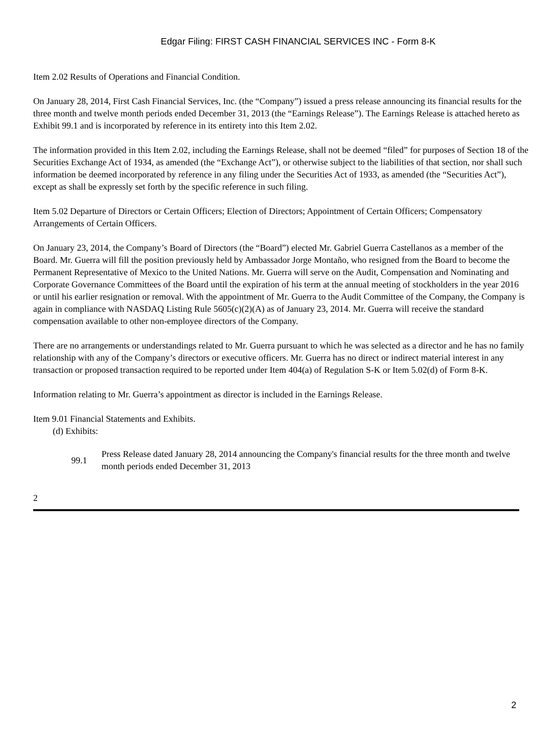Edgar Filing: FIRST CASH FINANCIAL SERVICES INC - Form 8-K
Item 2.02 Results of Operations and Financial Condition.
On January 28, 2014, First Cash Financial Services, Inc. (the “Company”) issued a press release announcing its financial results for the three month and twelve month periods ended December 31, 2013 (the “Earnings Release”). The Earnings Release is attached hereto as Exhibit 99.1 and is incorporated by reference in its entirety into this Item 2.02.
The information provided in this Item 2.02, including the Earnings Release, shall not be deemed “filed” for purposes of Section 18 of the Securities Exchange Act of 1934, as amended (the “Exchange Act”), or otherwise subject to the liabilities of that section, nor shall such information be deemed incorporated by reference in any filing under the Securities Act of 1933, as amended (the “Securities Act”), except as shall be expressly set forth by the specific reference in such filing.
Item 5.02 Departure of Directors or Certain Officers; Election of Directors; Appointment of Certain Officers; Compensatory Arrangements of Certain Officers.
On January 23, 2014, the Company’s Board of Directors (the “Board”) elected Mr. Gabriel Guerra Castellanos as a member of the Board. Mr. Guerra will fill the position previously held by Ambassador Jorge Montaño, who resigned from the Board to become the Permanent Representative of Mexico to the United Nations. Mr. Guerra will serve on the Audit, Compensation and Nominating and Corporate Governance Committees of the Board until the expiration of his term at the annual meeting of stockholders in the year 2016 or until his earlier resignation or removal. With the appointment of Mr. Guerra to the Audit Committee of the Company, the Company is again in compliance with NASDAQ Listing Rule 5605(c)(2)(A) as of January 23, 2014. Mr. Guerra will receive the standard compensation available to other non-employee directors of the Company.
There are no arrangements or understandings related to Mr. Guerra pursuant to which he was selected as a director and he has no family relationship with any of the Company’s directors or executive officers. Mr. Guerra has no direct or indirect material interest in any transaction or proposed transaction required to be reported under Item 404(a) of Regulation S-K or Item 5.02(d) of Form 8-K.
Information relating to Mr. Guerra’s appointment as director is included in the Earnings Release.
Item 9.01 Financial Statements and Exhibits.
(d) Exhibits:
99.1
Press Release dated January 28, 2014 announcing the Company's financial results for the three month and twelve month periods ended December 31, 2013
2
2